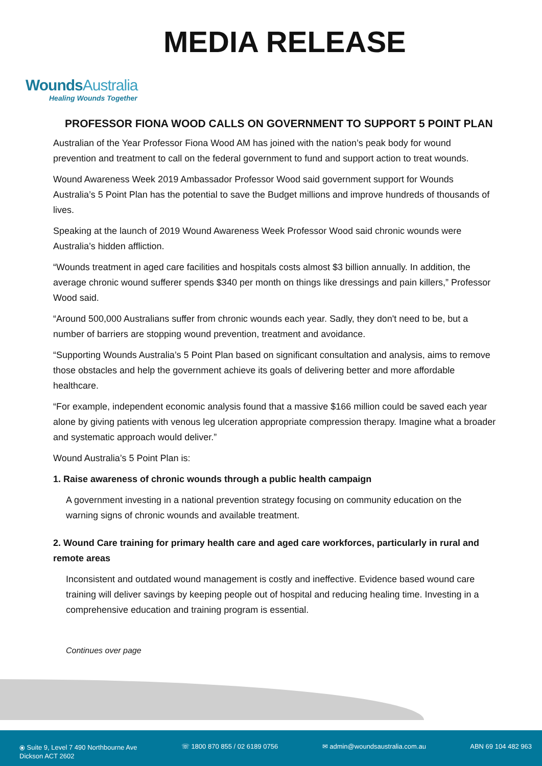WoundsAustralia
Healing Wounds Together
MEDIA RELEASE
PROFESSOR FIONA WOOD CALLS ON GOVERNMENT TO SUPPORT 5 POINT PLAN
Australian of the Year Professor Fiona Wood AM has joined with the nation’s peak body for wound prevention and treatment to call on the federal government to fund and support action to treat wounds.
Wound Awareness Week 2019 Ambassador Professor Wood said government support for Wounds Australia’s 5 Point Plan has the potential to save the Budget millions and improve hundreds of thousands of lives.
Speaking at the launch of 2019 Wound Awareness Week Professor Wood said chronic wounds were Australia’s hidden affliction.
“Wounds treatment in aged care facilities and hospitals costs almost $3 billion annually. In addition, the average chronic wound sufferer spends $340 per month on things like dressings and pain killers,” Professor Wood said.
“Around 500,000 Australians suffer from chronic wounds each year. Sadly, they don't need to be, but a number of barriers are stopping wound prevention, treatment and avoidance.
“Supporting Wounds Australia’s 5 Point Plan based on significant consultation and analysis, aims to remove those obstacles and help the government achieve its goals of delivering better and more affordable healthcare.
“For example, independent economic analysis found that a massive $166 million could be saved each year alone by giving patients with venous leg ulceration appropriate compression therapy. Imagine what a broader and systematic approach would deliver.”
Wound Australia’s 5 Point Plan is:
1. Raise awareness of chronic wounds through a public health campaign
A government investing in a national prevention strategy focusing on community education on the warning signs of chronic wounds and available treatment.
2. Wound Care training for primary health care and aged care workforces, particularly in rural and remote areas
Inconsistent and outdated wound management is costly and ineffective. Evidence based wound care training will deliver savings by keeping people out of hospital and reducing healing time. Investing in a comprehensive education and training program is essential.
Continues over page
⦿ Suite 9, Level 7 490 Northbourne Ave
Dickson ACT 2602
☏ 1800 870 855 / 02 6189 0756 ✉ admin@woundsaustralia.com.au ABN 69 104 482 963